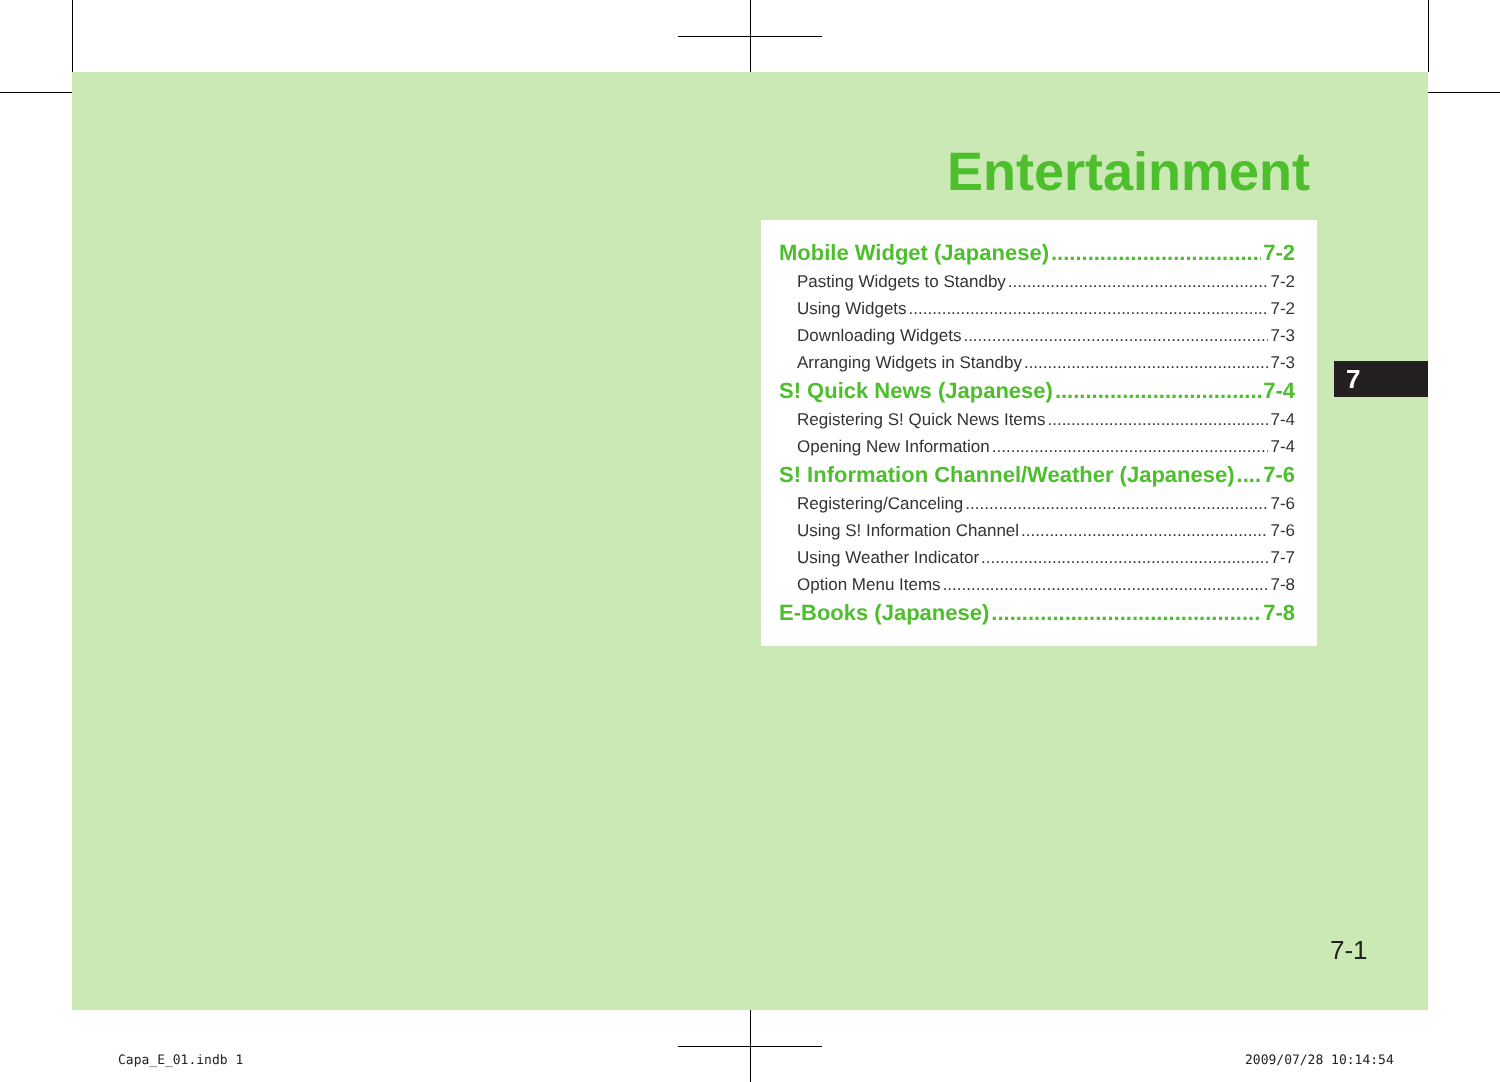Entertainment
Mobile Widget (Japanese) 7-2
Pasting Widgets to Standby 7-2
Using Widgets 7-2
Downloading Widgets 7-3
Arranging Widgets in Standby 7-3
S! Quick News (Japanese) 7-4
Registering S! Quick News Items 7-4
Opening New Information 7-4
S! Information Channel/Weather (Japanese) 7-6
Registering/Canceling 7-6
Using S! Information Channel 7-6
Using Weather Indicator 7-7
Option Menu Items 7-8
E-Books (Japanese) 7-8
7
7-1
Capa_E_01.indb 1 2009/07/28 10:14:54